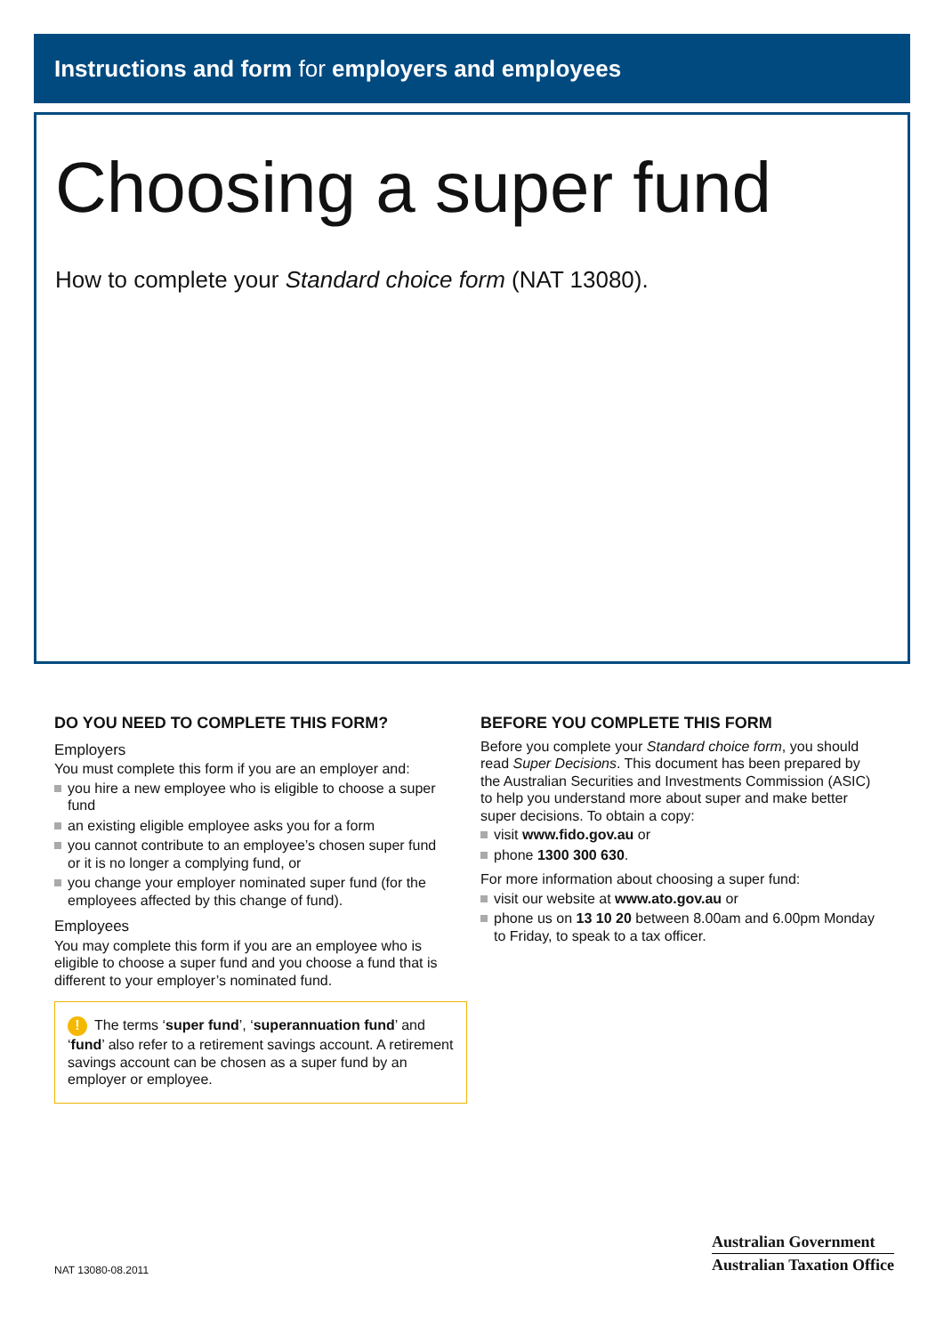Instructions and form for employers and employees
Choosing a super fund
How to complete your Standard choice form (NAT 13080).
DO YOU NEED TO COMPLETE THIS FORM?
Employers
You must complete this form if you are an employer and:
you hire a new employee who is eligible to choose a super fund
an existing eligible employee asks you for a form
you cannot contribute to an employee’s chosen super fund or it is no longer a complying fund, or
you change your employer nominated super fund (for the employees affected by this change of fund).
Employees
You may complete this form if you are an employee who is eligible to choose a super fund and you choose a fund that is different to your employer’s nominated fund.
! The terms ‘super fund’, ‘superannuation fund’ and ‘fund’ also refer to a retirement savings account. A retirement savings account can be chosen as a super fund by an employer or employee.
BEFORE YOU COMPLETE THIS FORM
Before you complete your Standard choice form, you should read Super Decisions. This document has been prepared by the Australian Securities and Investments Commission (ASIC) to help you understand more about super and make better super decisions. To obtain a copy:
visit www.fido.gov.au or
phone 1300 300 630.
For more information about choosing a super fund:
visit our website at www.ato.gov.au or
phone us on 13 10 20 between 8.00am and 6.00pm Monday to Friday, to speak to a tax officer.
NAT 13080-08.2011
Australian Government
Australian Taxation Office